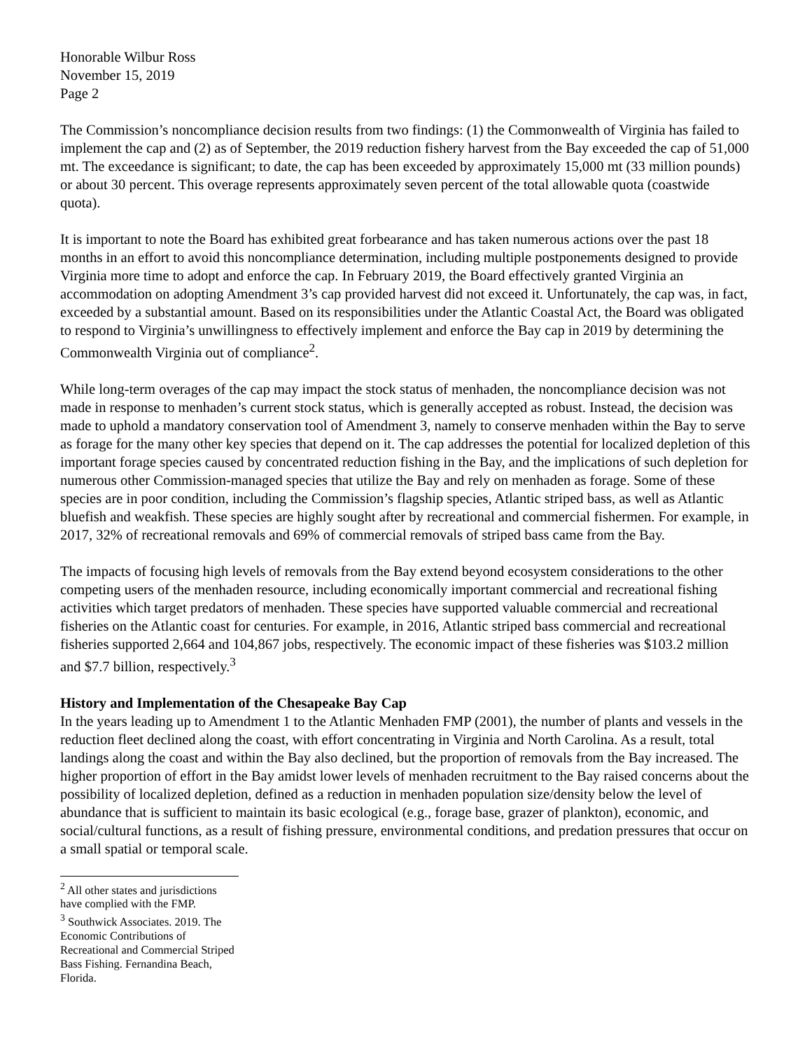Honorable Wilbur Ross
November 15, 2019
Page 2
The Commission’s noncompliance decision results from two findings: (1) the Commonwealth of Virginia has failed to implement the cap and (2) as of September, the 2019 reduction fishery harvest from the Bay exceeded the cap of 51,000 mt. The exceedance is significant; to date, the cap has been exceeded by approximately 15,000 mt (33 million pounds) or about 30 percent. This overage represents approximately seven percent of the total allowable quota (coastwide quota).
It is important to note the Board has exhibited great forbearance and has taken numerous actions over the past 18 months in an effort to avoid this noncompliance determination, including multiple postponements designed to provide Virginia more time to adopt and enforce the cap. In February 2019, the Board effectively granted Virginia an accommodation on adopting Amendment 3’s cap provided harvest did not exceed it. Unfortunately, the cap was, in fact, exceeded by a substantial amount. Based on its responsibilities under the Atlantic Coastal Act, the Board was obligated to respond to Virginia’s unwillingness to effectively implement and enforce the Bay cap in 2019 by determining the Commonwealth Virginia out of compliance<sup>2</sup>.
While long-term overages of the cap may impact the stock status of menhaden, the noncompliance decision was not made in response to menhaden’s current stock status, which is generally accepted as robust. Instead, the decision was made to uphold a mandatory conservation tool of Amendment 3, namely to conserve menhaden within the Bay to serve as forage for the many other key species that depend on it. The cap addresses the potential for localized depletion of this important forage species caused by concentrated reduction fishing in the Bay, and the implications of such depletion for numerous other Commission-managed species that utilize the Bay and rely on menhaden as forage. Some of these species are in poor condition, including the Commission’s flagship species, Atlantic striped bass, as well as Atlantic bluefish and weakfish. These species are highly sought after by recreational and commercial fishermen. For example, in 2017, 32% of recreational removals and 69% of commercial removals of striped bass came from the Bay.
The impacts of focusing high levels of removals from the Bay extend beyond ecosystem considerations to the other competing users of the menhaden resource, including economically important commercial and recreational fishing activities which target predators of menhaden. These species have supported valuable commercial and recreational fisheries on the Atlantic coast for centuries. For example, in 2016, Atlantic striped bass commercial and recreational fisheries supported 2,664 and 104,867 jobs, respectively. The economic impact of these fisheries was $103.2 million and $7.7 billion, respectively.<sup>3</sup>
History and Implementation of the Chesapeake Bay Cap
In the years leading up to Amendment 1 to the Atlantic Menhaden FMP (2001), the number of plants and vessels in the reduction fleet declined along the coast, with effort concentrating in Virginia and North Carolina. As a result, total landings along the coast and within the Bay also declined, but the proportion of removals from the Bay increased. The higher proportion of effort in the Bay amidst lower levels of menhaden recruitment to the Bay raised concerns about the possibility of localized depletion, defined as a reduction in menhaden population size/density below the level of abundance that is sufficient to maintain its basic ecological (e.g., forage base, grazer of plankton), economic, and social/cultural functions, as a result of fishing pressure, environmental conditions, and predation pressures that occur on a small spatial or temporal scale.
<sup>2</sup> All other states and jurisdictions have complied with the FMP.
<sup>3</sup> Southwick Associates. 2019. The Economic Contributions of Recreational and Commercial Striped Bass Fishing. Fernandina Beach, Florida.